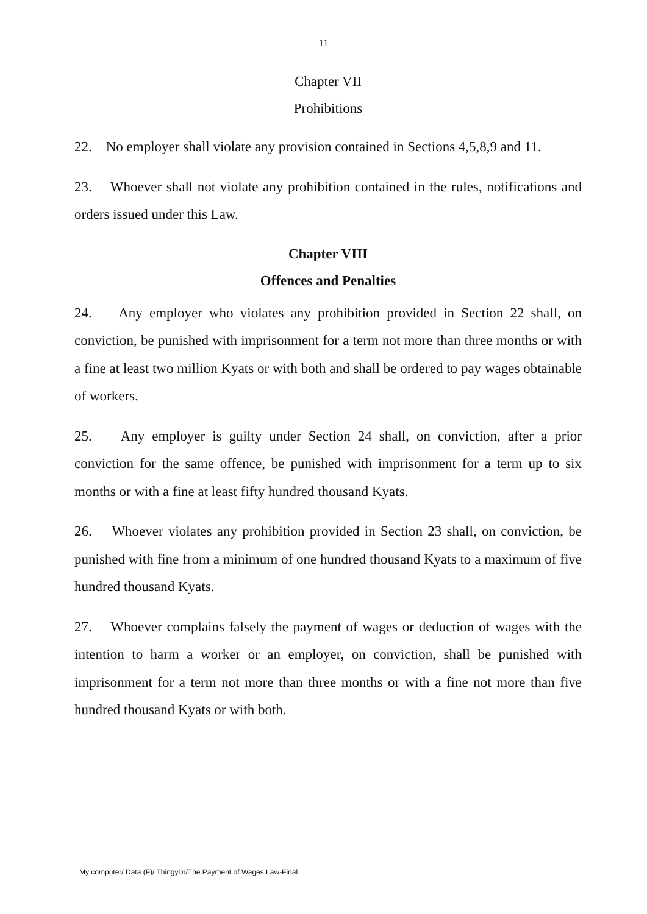11
Chapter VII
Prohibitions
22. No employer shall violate any provision contained in Sections 4,5,8,9 and 11.
23. Whoever shall not violate any prohibition contained in the rules, notifications and orders issued under this Law.
Chapter VIII
Offences and Penalties
24. Any employer who violates any prohibition provided in Section 22 shall, on conviction, be punished with imprisonment for a term not more than three months or with a fine at least two million Kyats or with both and shall be ordered to pay wages obtainable of workers.
25. Any employer is guilty under Section 24 shall, on conviction, after a prior conviction for the same offence, be punished with imprisonment for a term up to six months or with a fine at least fifty hundred thousand Kyats.
26. Whoever violates any prohibition provided in Section 23 shall, on conviction, be punished with fine from a minimum of one hundred thousand Kyats to a maximum of five hundred thousand Kyats.
27. Whoever complains falsely the payment of wages or deduction of wages with the intention to harm a worker or an employer, on conviction, shall be punished with imprisonment for a term not more than three months or with a fine not more than five hundred thousand Kyats or with both.
My computer/ Data (F)/ Thingylin/The Payment of Wages Law-Final